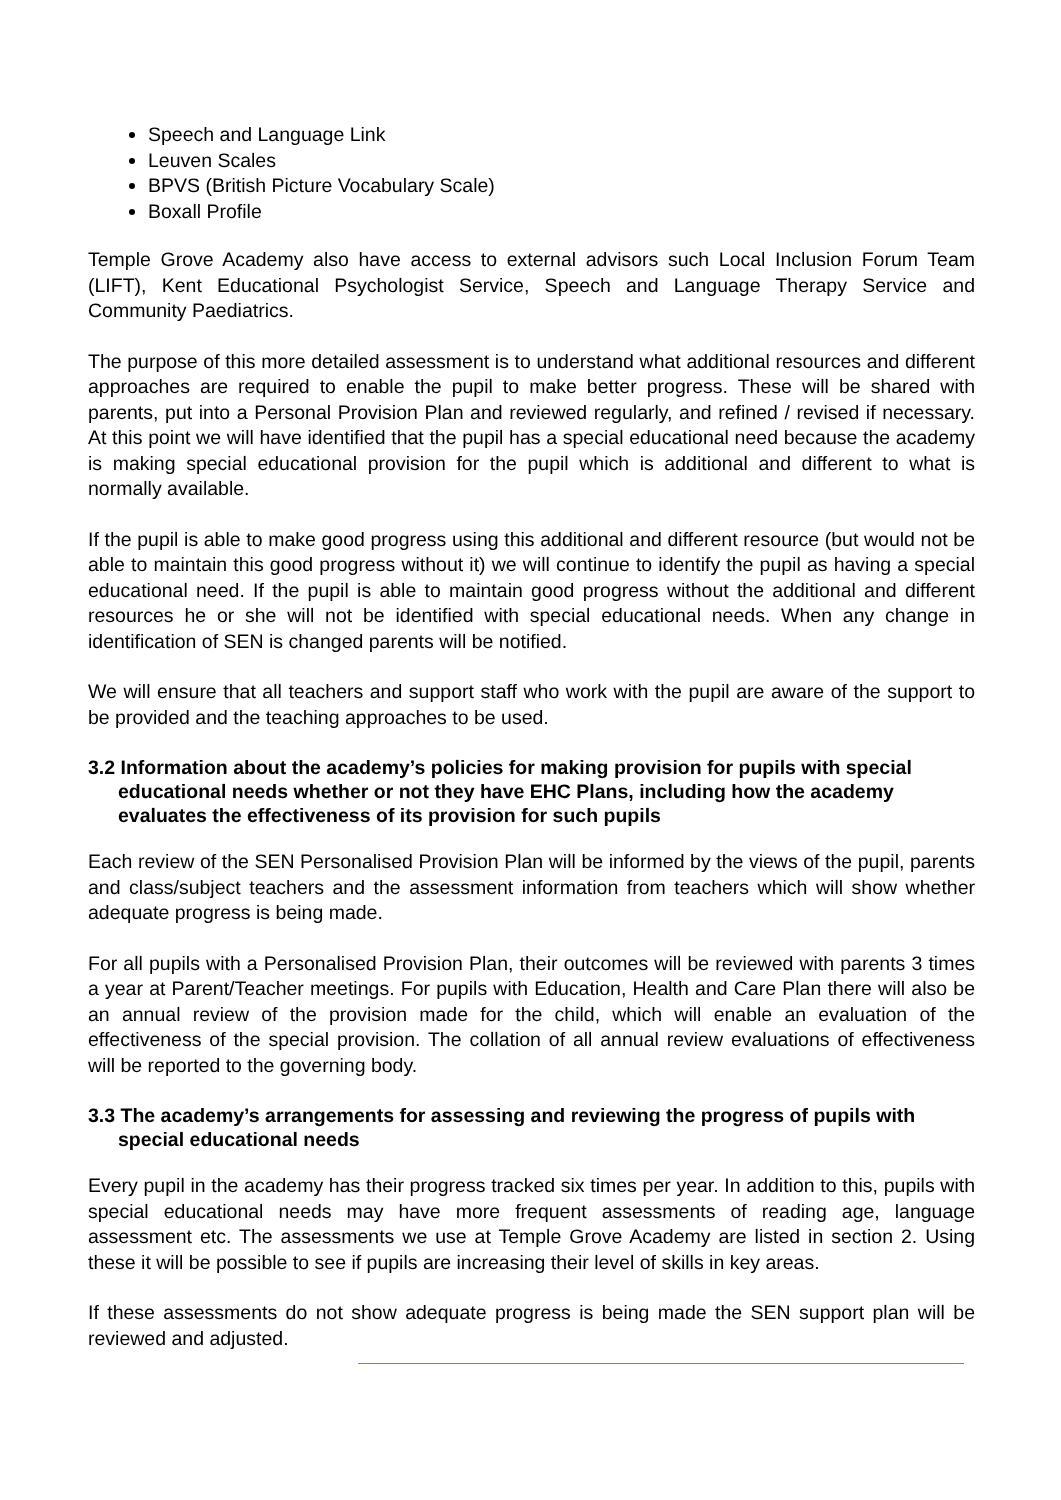Speech and Language Link
Leuven Scales
BPVS (British Picture Vocabulary Scale)
Boxall Profile
Temple Grove Academy also have access to external advisors such Local Inclusion Forum Team (LIFT), Kent Educational Psychologist Service, Speech and Language Therapy Service and Community Paediatrics.
The purpose of this more detailed assessment is to understand what additional resources and different approaches are required to enable the pupil to make better progress. These will be shared with parents, put into a Personal Provision Plan and reviewed regularly, and refined / revised if necessary. At this point we will have identified that the pupil has a special educational need because the academy is making special educational provision for the pupil which is additional and different to what is normally available.
If the pupil is able to make good progress using this additional and different resource (but would not be able to maintain this good progress without it) we will continue to identify the pupil as having a special educational need. If the pupil is able to maintain good progress without the additional and different resources he or she will not be identified with special educational needs. When any change in identification of SEN is changed parents will be notified.
We will ensure that all teachers and support staff who work with the pupil are aware of the support to be provided and the teaching approaches to be used.
3.2 Information about the academy’s policies for making provision for pupils with special educational needs whether or not they have EHC Plans, including how the academy evaluates the effectiveness of its provision for such pupils
Each review of the SEN Personalised Provision Plan will be informed by the views of the pupil, parents and class/subject teachers and the assessment information from teachers which will show whether adequate progress is being made.
For all pupils with a Personalised Provision Plan, their outcomes will be reviewed with parents 3 times a year at Parent/Teacher meetings. For pupils with Education, Health and Care Plan there will also be an annual review of the provision made for the child, which will enable an evaluation of the effectiveness of the special provision. The collation of all annual review evaluations of effectiveness will be reported to the governing body.
3.3 The academy’s arrangements for assessing and reviewing the progress of pupils with special educational needs
Every pupil in the academy has their progress tracked six times per year. In addition to this, pupils with special educational needs may have more frequent assessments of reading age, language assessment etc. The assessments we use at Temple Grove Academy are listed in section 2. Using these it will be possible to see if pupils are increasing their level of skills in key areas.
If these assessments do not show adequate progress is being made the SEN support plan will be reviewed and adjusted.